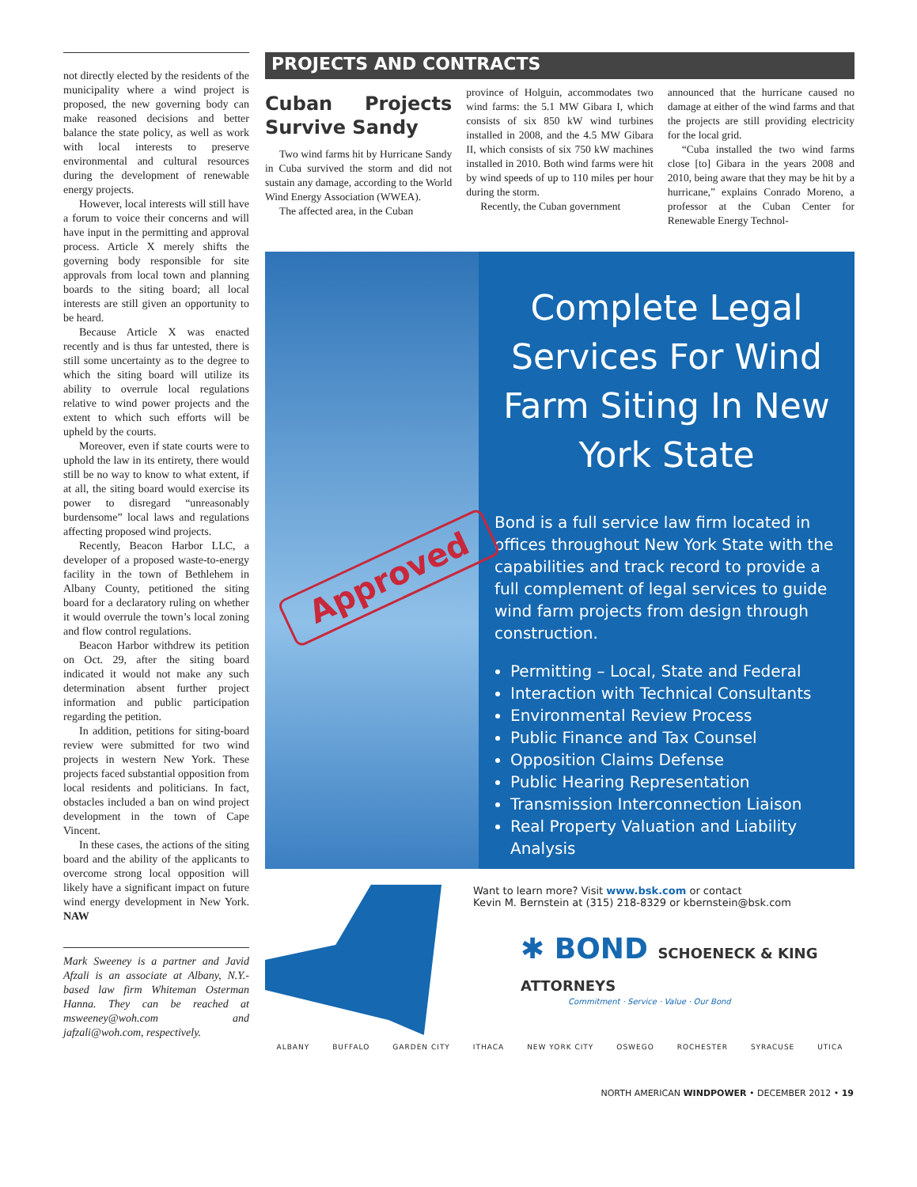not directly elected by the residents of the municipality where a wind project is proposed, the new governing body can make reasoned decisions and better balance the state policy, as well as work with local interests to preserve environmental and cultural resources during the development of renewable energy projects.
However, local interests will still have a forum to voice their concerns and will have input in the permitting and approval process. Article X merely shifts the governing body responsible for site approvals from local town and planning boards to the siting board; all local interests are still given an opportunity to be heard.
Because Article X was enacted recently and is thus far untested, there is still some uncertainty as to the degree to which the siting board will utilize its ability to overrule local regulations relative to wind power projects and the extent to which such efforts will be upheld by the courts.
Moreover, even if state courts were to uphold the law in its entirety, there would still be no way to know to what extent, if at all, the siting board would exercise its power to disregard “unreasonably burdensome” local laws and regulations affecting proposed wind projects.
Recently, Beacon Harbor LLC, a developer of a proposed waste-to-energy facility in the town of Bethlehem in Albany County, petitioned the siting board for a declaratory ruling on whether it would overrule the town’s local zoning and flow control regulations.
Beacon Harbor withdrew its petition on Oct. 29, after the siting board indicated it would not make any such determination absent further project information and public participation regarding the petition.
In addition, petitions for siting-board review were submitted for two wind projects in western New York. These projects faced substantial opposition from local residents and politicians. In fact, obstacles included a ban on wind project development in the town of Cape Vincent.
In these cases, the actions of the siting board and the ability of the applicants to overcome strong local opposition will likely have a significant impact on future wind energy development in New York. NAW
Mark Sweeney is a partner and Javid Afzali is an associate at Albany, N.Y.-based law firm Whiteman Osterman Hanna. They can be reached at msweeney@woh.com and jafzali@woh.com, respectively.
PROJECTS AND CONTRACTS
Cuban Projects Survive Sandy
Two wind farms hit by Hurricane Sandy in Cuba survived the storm and did not sustain any damage, according to the World Wind Energy Association (WWEA).
The affected area, in the Cuban
province of Holguin, accommodates two wind farms: the 5.1 MW Gibara I, which consists of six 850 kW wind turbines installed in 2008, and the 4.5 MW Gibara II, which consists of six 750 kW machines installed in 2010. Both wind farms were hit by wind speeds of up to 110 miles per hour during the storm.
Recently, the Cuban government
announced that the hurricane caused no damage at either of the wind farms and that the projects are still providing electricity for the local grid.
“Cuba installed the two wind farms close [to] Gibara in the years 2008 and 2010, being aware that they may be hit by a hurricane,” explains Conrado Moreno, a professor at the Cuban Center for Renewable Energy Technol-
Approved
Complete Legal Services For Wind Farm Siting In New York State
Bond is a full service law firm located in offices throughout New York State with the capabilities and track record to provide a full complement of legal services to guide wind farm projects from design through construction.
Permitting – Local, State and Federal
Interaction with Technical Consultants
Environmental Review Process
Public Finance and Tax Counsel
Opposition Claims Defense
Public Hearing Representation
Transmission Interconnection Liaison
Real Property Valuation and Liability Analysis
Want to learn more? Visit www.bsk.com or contact
Kevin M. Bernstein at (315) 218-8329 or kbernstein@bsk.com
✱ BOND SCHOENECK & KING ATTORNEYS
Commitment · Service · Value · Our Bond
ALBANY BUFFALO GARDEN CITY ITHACA NEW YORK CITY OSWEGO ROCHESTER SYRACUSE UTICA
NORTH AMERICAN WINDPOWER • DECEMBER 2012 • 19